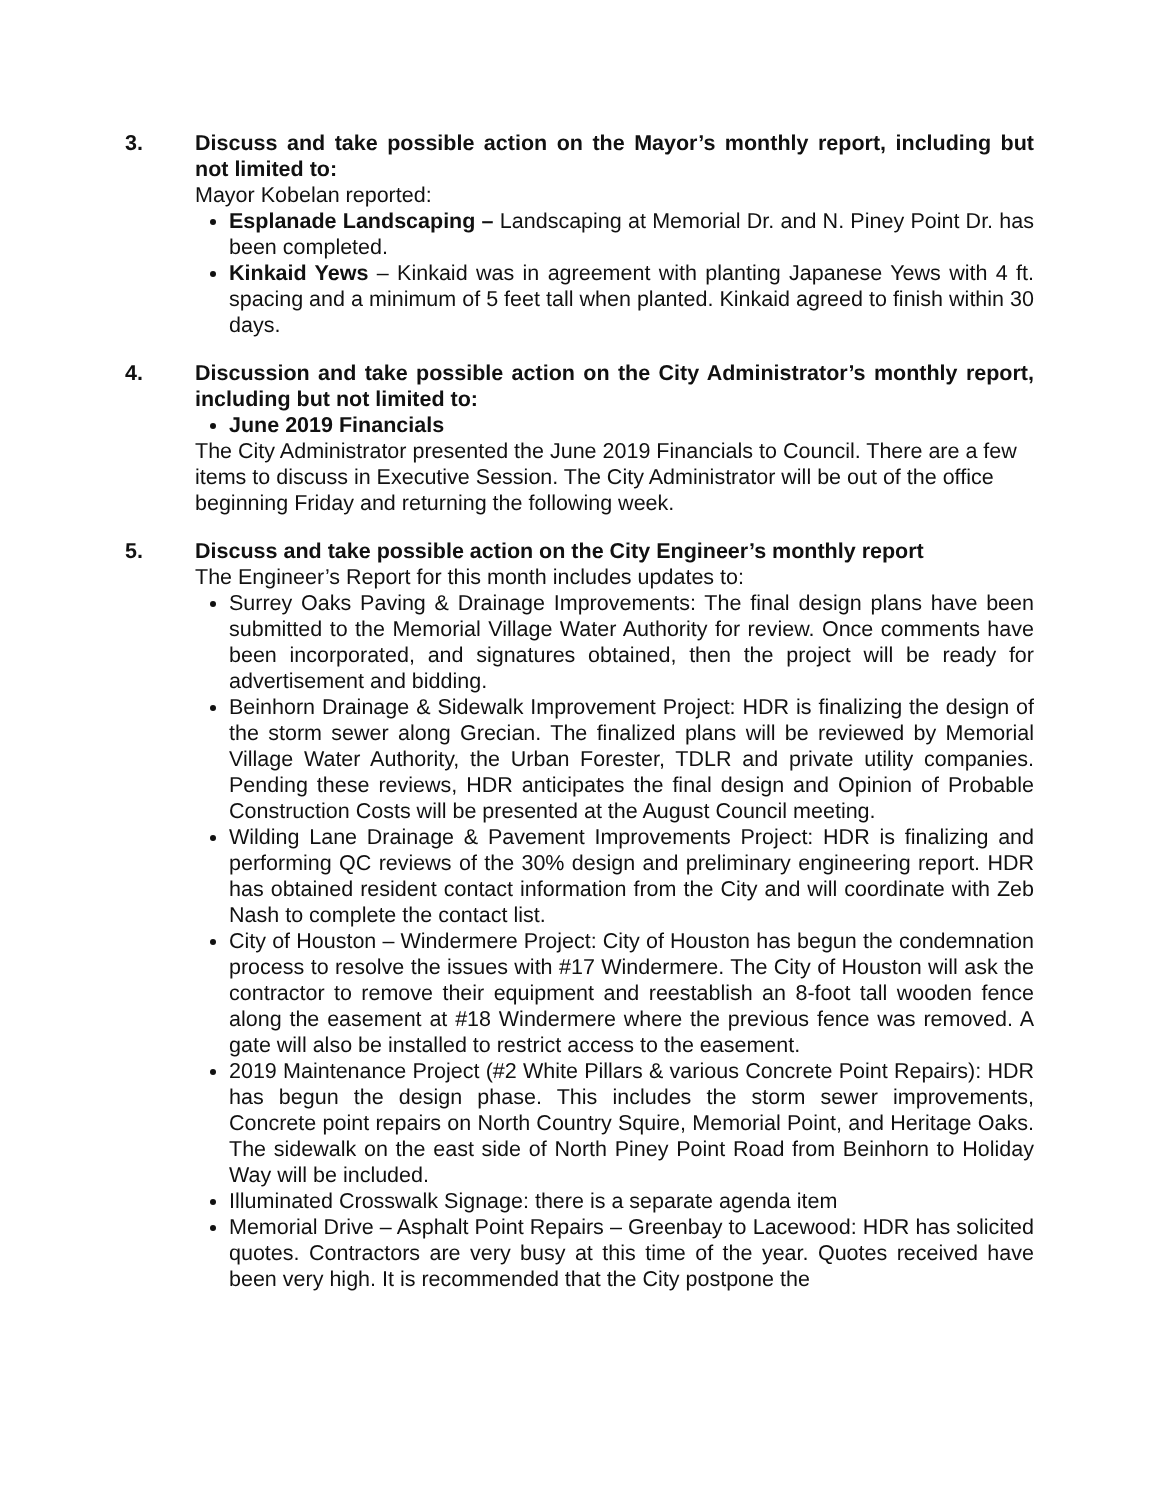3. Discuss and take possible action on the Mayor’s monthly report, including but not limited to:
Mayor Kobelan reported:
Esplanade Landscaping – Landscaping at Memorial Dr. and N. Piney Point Dr. has been completed.
Kinkaid Yews – Kinkaid was in agreement with planting Japanese Yews with 4 ft. spacing and a minimum of 5 feet tall when planted. Kinkaid agreed to finish within 30 days.
4. Discussion and take possible action on the City Administrator’s monthly report, including but not limited to:
June 2019 Financials
The City Administrator presented the June 2019 Financials to Council. There are a few items to discuss in Executive Session. The City Administrator will be out of the office beginning Friday and returning the following week.
5. Discuss and take possible action on the City Engineer’s monthly report
The Engineer’s Report for this month includes updates to:
Surrey Oaks Paving & Drainage Improvements: The final design plans have been submitted to the Memorial Village Water Authority for review. Once comments have been incorporated, and signatures obtained, then the project will be ready for advertisement and bidding.
Beinhorn Drainage & Sidewalk Improvement Project: HDR is finalizing the design of the storm sewer along Grecian. The finalized plans will be reviewed by Memorial Village Water Authority, the Urban Forester, TDLR and private utility companies. Pending these reviews, HDR anticipates the final design and Opinion of Probable Construction Costs will be presented at the August Council meeting.
Wilding Lane Drainage & Pavement Improvements Project: HDR is finalizing and performing QC reviews of the 30% design and preliminary engineering report. HDR has obtained resident contact information from the City and will coordinate with Zeb Nash to complete the contact list.
City of Houston – Windermere Project: City of Houston has begun the condemnation process to resolve the issues with #17 Windermere. The City of Houston will ask the contractor to remove their equipment and reestablish an 8-foot tall wooden fence along the easement at #18 Windermere where the previous fence was removed. A gate will also be installed to restrict access to the easement.
2019 Maintenance Project (#2 White Pillars & various Concrete Point Repairs): HDR has begun the design phase. This includes the storm sewer improvements, Concrete point repairs on North Country Squire, Memorial Point, and Heritage Oaks. The sidewalk on the east side of North Piney Point Road from Beinhorn to Holiday Way will be included.
Illuminated Crosswalk Signage: there is a separate agenda item
Memorial Drive – Asphalt Point Repairs – Greenbay to Lacewood: HDR has solicited quotes. Contractors are very busy at this time of the year. Quotes received have been very high. It is recommended that the City postpone the